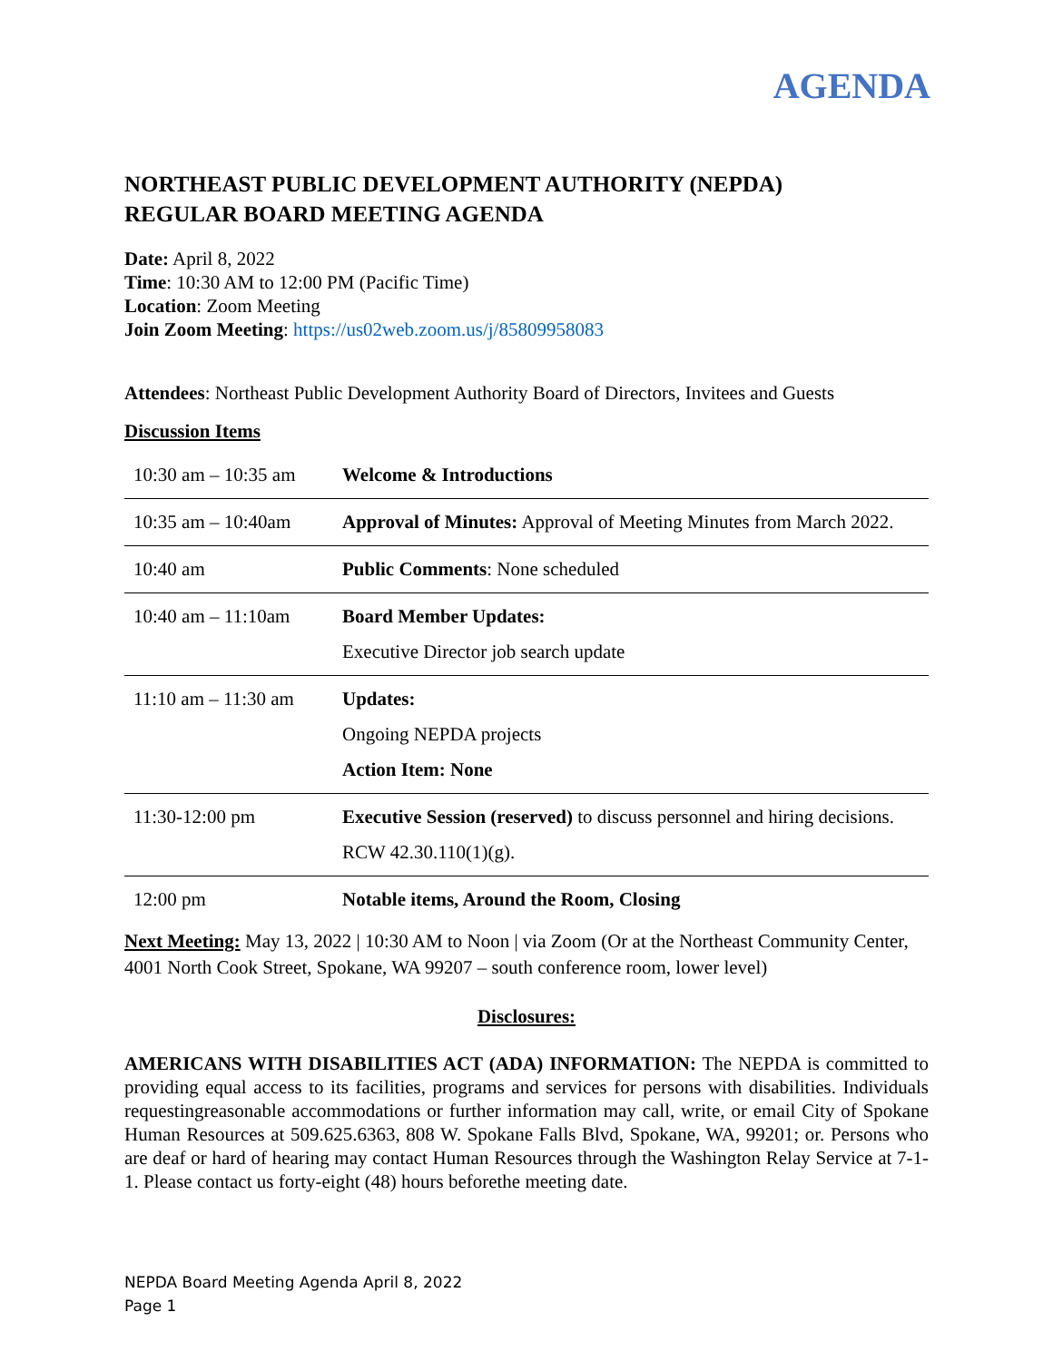AGENDA
NORTHEAST PUBLIC DEVELOPMENT AUTHORITY (NEPDA)
REGULAR BOARD MEETING AGENDA
Date: April 8, 2022
Time: 10:30 AM to 12:00 PM (Pacific Time)
Location: Zoom Meeting
Join Zoom Meeting: https://us02web.zoom.us/j/85809958083
Attendees: Northeast Public Development Authority Board of Directors, Invitees and Guests
Discussion Items
| 10:30 am – 10:35 am | Welcome & Introductions |
| 10:35 am – 10:40am | Approval of Minutes: Approval of Meeting Minutes from March 2022. |
| 10:40 am | Public Comments : None scheduled |
| 10:40 am – 11:10am | Board Member Updates: Executive Director job search update |
| 11:10 am – 11:30 am | Updates: Ongoing NEPDA projects Action Item: None |
| 11:30-12:00 pm | Executive Session (reserved) to discuss personnel and hiring decisions. RCW 42.30.110(1)(g). |
| 12:00 pm | Notable items, Around the Room, Closing |
Next Meeting: May 13, 2022 | 10:30 AM to Noon | via Zoom (Or at the Northeast Community Center, 4001 North Cook Street, Spokane, WA 99207 – south conference room, lower level)
Disclosures:
AMERICANS WITH DISABILITIES ACT (ADA) INFORMATION: The NEPDA is committed to providing equal access to its facilities, programs and services for persons with disabilities. Individuals requestingreasonable accommodations or further information may call, write, or email City of Spokane Human Resources at 509.625.6363, 808 W. Spokane Falls Blvd, Spokane, WA, 99201; or. Persons who are deaf or hard of hearing may contact Human Resources through the Washington Relay Service at 7-1-1. Please contact us forty-eight (48) hours beforethe meeting date.
NEPDA Board Meeting Agenda April 8, 2022
Page 1